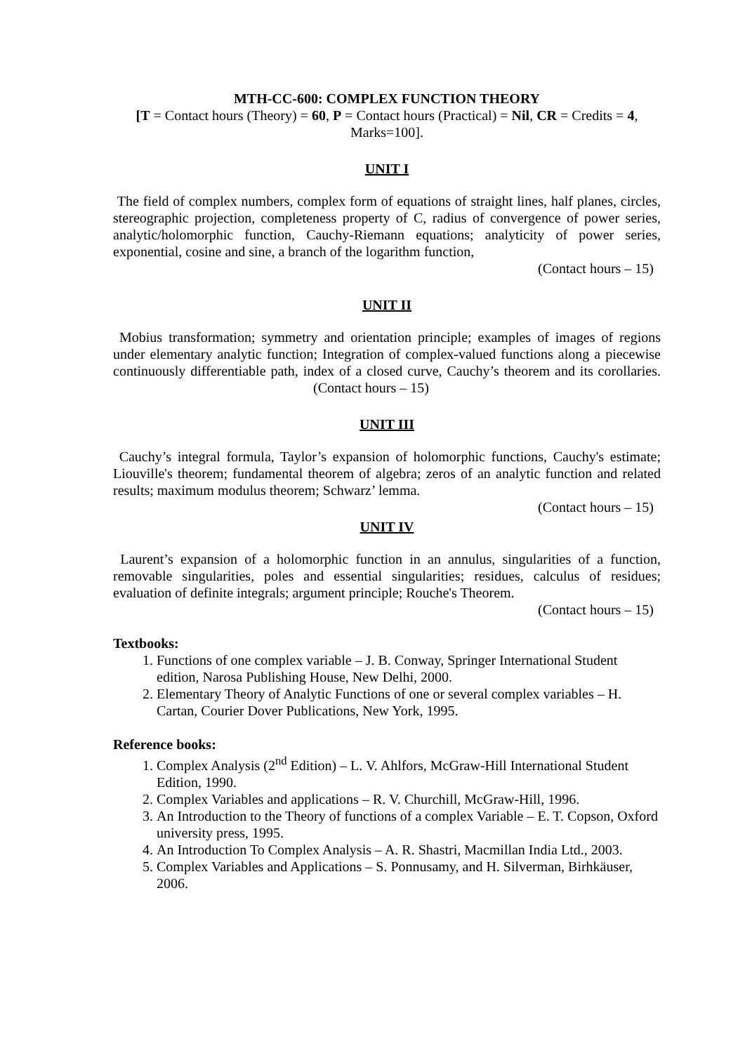MTH-CC-600: COMPLEX FUNCTION THEORY
[T = Contact hours (Theory) = 60, P = Contact hours (Practical) = Nil, CR = Credits = 4, Marks=100].
UNIT I
The field of complex numbers, complex form of equations of straight lines, half planes, circles, stereographic projection, completeness property of C, radius of convergence of power series, analytic/holomorphic function, Cauchy-Riemann equations; analyticity of power series, exponential, cosine and sine, a branch of the logarithm function,
(Contact hours – 15)
UNIT II
Mobius transformation; symmetry and orientation principle; examples of images of regions under elementary analytic function; Integration of complex-valued functions along a piecewise continuously differentiable path, index of a closed curve, Cauchy’s theorem and its corollaries. (Contact hours – 15)
UNIT III
Cauchy’s integral formula, Taylor’s expansion of holomorphic functions, Cauchy's estimate; Liouville's theorem; fundamental theorem of algebra; zeros of an analytic function and related results; maximum modulus theorem; Schwarz’ lemma.
(Contact hours – 15)
UNIT IV
Laurent’s expansion of a holomorphic function in an annulus, singularities of a function, removable singularities, poles and essential singularities; residues, calculus of residues; evaluation of definite integrals; argument principle; Rouche's Theorem.
(Contact hours – 15)
Textbooks:
1. Functions of one complex variable – J. B. Conway, Springer International Student edition, Narosa Publishing House, New Delhi, 2000.
2. Elementary Theory of Analytic Functions of one or several complex variables – H. Cartan, Courier Dover Publications, New York, 1995.
Reference books:
1. Complex Analysis (2<sup>nd</sup> Edition) – L. V. Ahlfors, McGraw-Hill International Student Edition, 1990.
2. Complex Variables and applications – R. V. Churchill, McGraw-Hill, 1996.
3. An Introduction to the Theory of functions of a complex Variable – E. T. Copson, Oxford university press, 1995.
4. An Introduction To Complex Analysis – A. R. Shastri, Macmillan India Ltd., 2003.
5. Complex Variables and Applications – S. Ponnusamy, and H. Silverman, Birhkäuser, 2006.